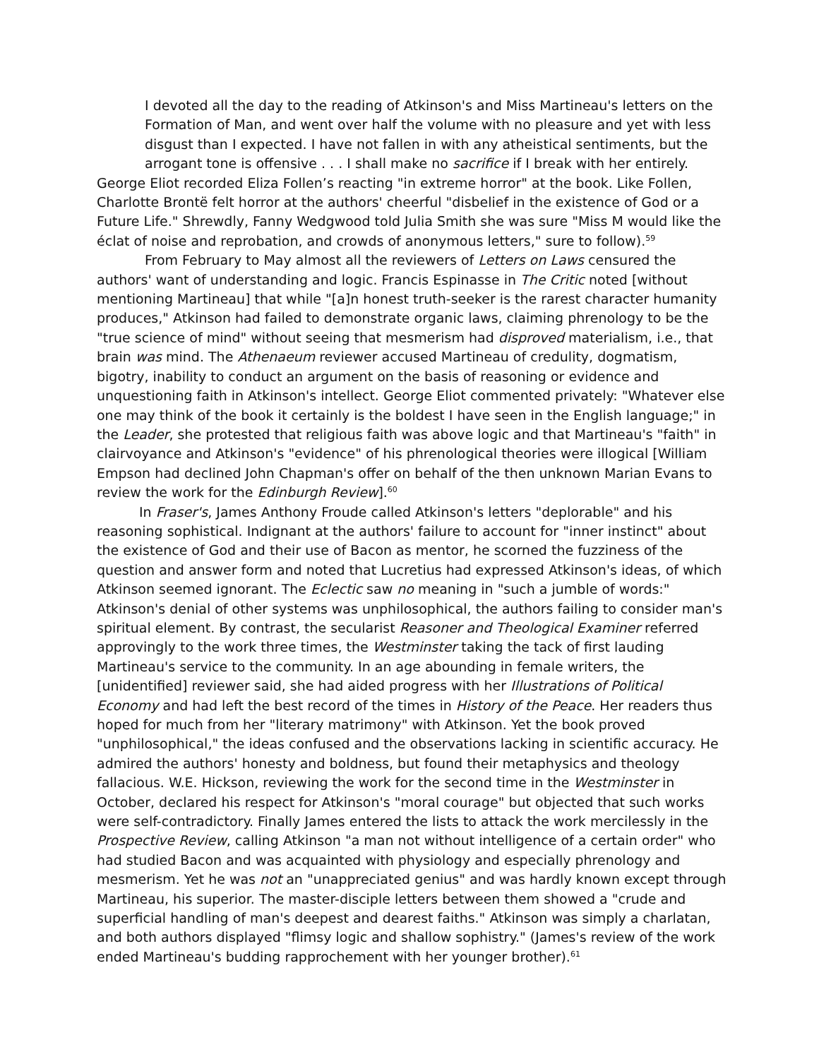I devoted all the day to the reading of Atkinson's and Miss Martineau's letters on the Formation of Man, and went over half the volume with no pleasure and yet with less disgust than I expected. I have not fallen in with any atheistical sentiments, but the arrogant tone is offensive . . . I shall make no sacrifice if I break with her entirely.
George Eliot recorded Eliza Follen’s reacting "in extreme horror" at the book. Like Follen, Charlotte Brontë felt horror at the authors' cheerful "disbelief in the existence of God or a Future Life." Shrewdly, Fanny Wedgwood told Julia Smith she was sure "Miss M would like the éclat of noise and reprobation, and crowds of anonymous letters," sure to follow).<sup>59</sup>
From February to May almost all the reviewers of Letters on Laws censured the authors' want of understanding and logic. Francis Espinasse in The Critic noted [without mentioning Martineau] that while "[a]n honest truth-seeker is the rarest character humanity produces," Atkinson had failed to demonstrate organic laws, claiming phrenology to be the "true science of mind" without seeing that mesmerism had disproved materialism, i.e., that brain was mind. The Athenaeum reviewer accused Martineau of credulity, dogmatism, bigotry, inability to conduct an argument on the basis of reasoning or evidence and unquestioning faith in Atkinson's intellect. George Eliot commented privately: "Whatever else one may think of the book it certainly is the boldest I have seen in the English language;" in the Leader, she protested that religious faith was above logic and that Martineau's "faith" in clairvoyance and Atkinson's "evidence" of his phrenological theories were illogical [William Empson had declined John Chapman's offer on behalf of the then unknown Marian Evans to review the work for the Edinburgh Review].<sup>60</sup>
In Fraser's, James Anthony Froude called Atkinson's letters "deplorable" and his reasoning sophistical. Indignant at the authors' failure to account for "inner instinct" about the existence of God and their use of Bacon as mentor, he scorned the fuzziness of the question and answer form and noted that Lucretius had expressed Atkinson's ideas, of which Atkinson seemed ignorant. The Eclectic saw no meaning in "such a jumble of words:" Atkinson's denial of other systems was unphilosophical, the authors failing to consider man's spiritual element. By contrast, the secularist Reasoner and Theological Examiner referred approvingly to the work three times, the Westminster taking the tack of first lauding Martineau's service to the community. In an age abounding in female writers, the [unidentified] reviewer said, she had aided progress with her Illustrations of Political Economy and had left the best record of the times in History of the Peace. Her readers thus hoped for much from her "literary matrimony" with Atkinson. Yet the book proved "unphilosophical," the ideas confused and the observations lacking in scientific accuracy. He admired the authors' honesty and boldness, but found their metaphysics and theology fallacious. W.E. Hickson, reviewing the work for the second time in the Westminster in October, declared his respect for Atkinson's "moral courage" but objected that such works were self-contradictory. Finally James entered the lists to attack the work mercilessly in the Prospective Review, calling Atkinson "a man not without intelligence of a certain order" who had studied Bacon and was acquainted with physiology and especially phrenology and mesmerism. Yet he was not an "unappreciated genius" and was hardly known except through Martineau, his superior. The master-disciple letters between them showed a "crude and superficial handling of man's deepest and dearest faiths." Atkinson was simply a charlatan, and both authors displayed "flimsy logic and shallow sophistry." (James's review of the work ended Martineau's budding rapprochement with her younger brother).<sup>61</sup>